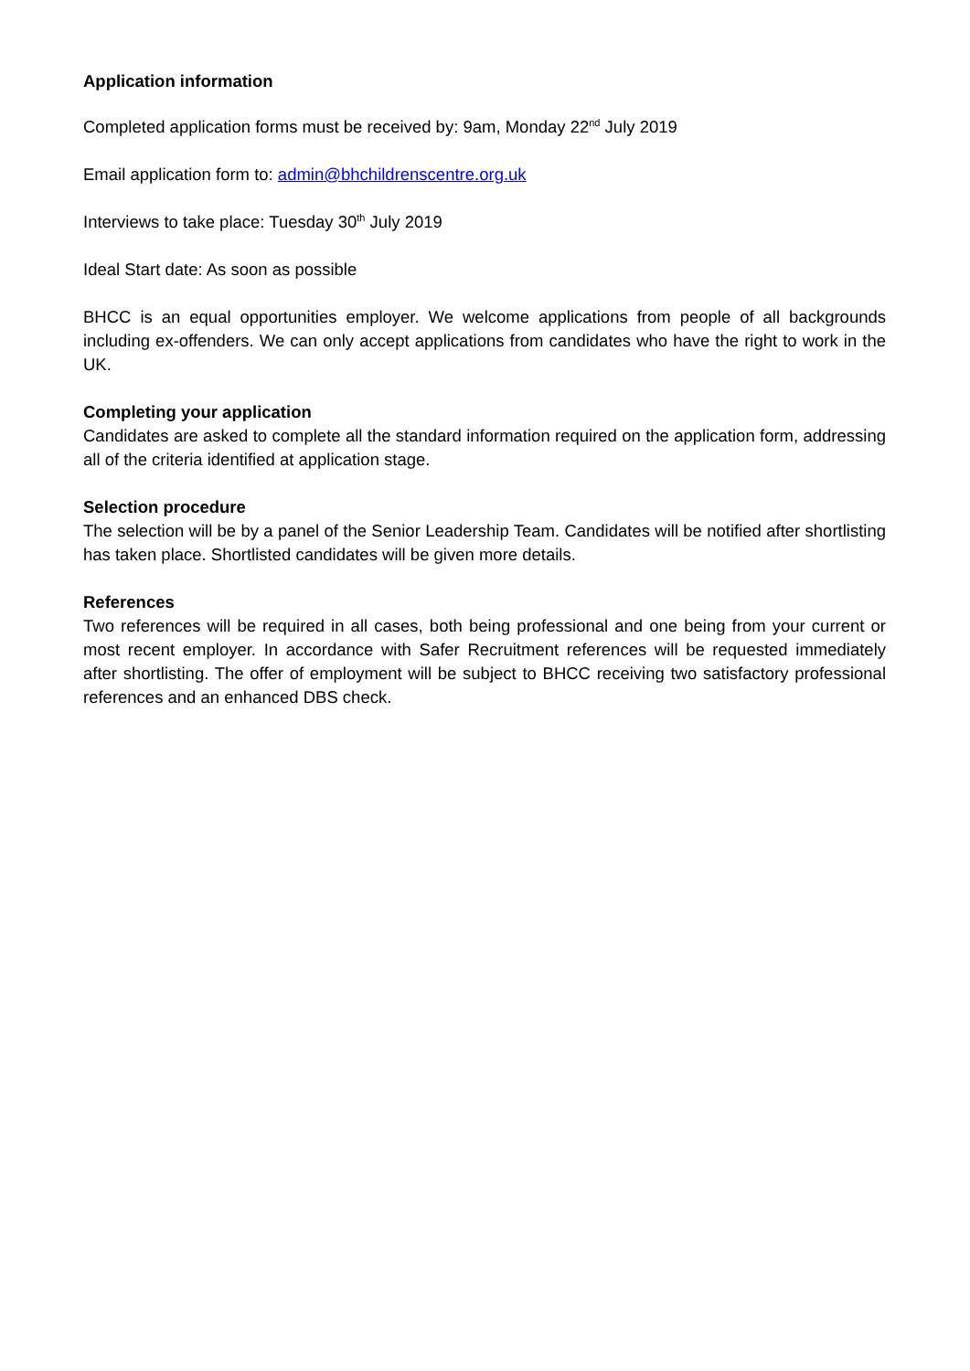Application information
Completed application forms must be received by: 9am, Monday 22<sup>nd</sup> July 2019
Email application form to: admin@bhchildrenscentre.org.uk
Interviews to take place: Tuesday 30<sup>th</sup> July 2019
Ideal Start date: As soon as possible
BHCC is an equal opportunities employer. We welcome applications from people of all backgrounds including ex-offenders. We can only accept applications from candidates who have the right to work in the UK.
Completing your application
Candidates are asked to complete all the standard information required on the application form, addressing all of the criteria identified at application stage.
Selection procedure
The selection will be by a panel of the Senior Leadership Team. Candidates will be notified after shortlisting has taken place. Shortlisted candidates will be given more details.
References
Two references will be required in all cases, both being professional and one being from your current or most recent employer. In accordance with Safer Recruitment references will be requested immediately after shortlisting. The offer of employment will be subject to BHCC receiving two satisfactory professional references and an enhanced DBS check.